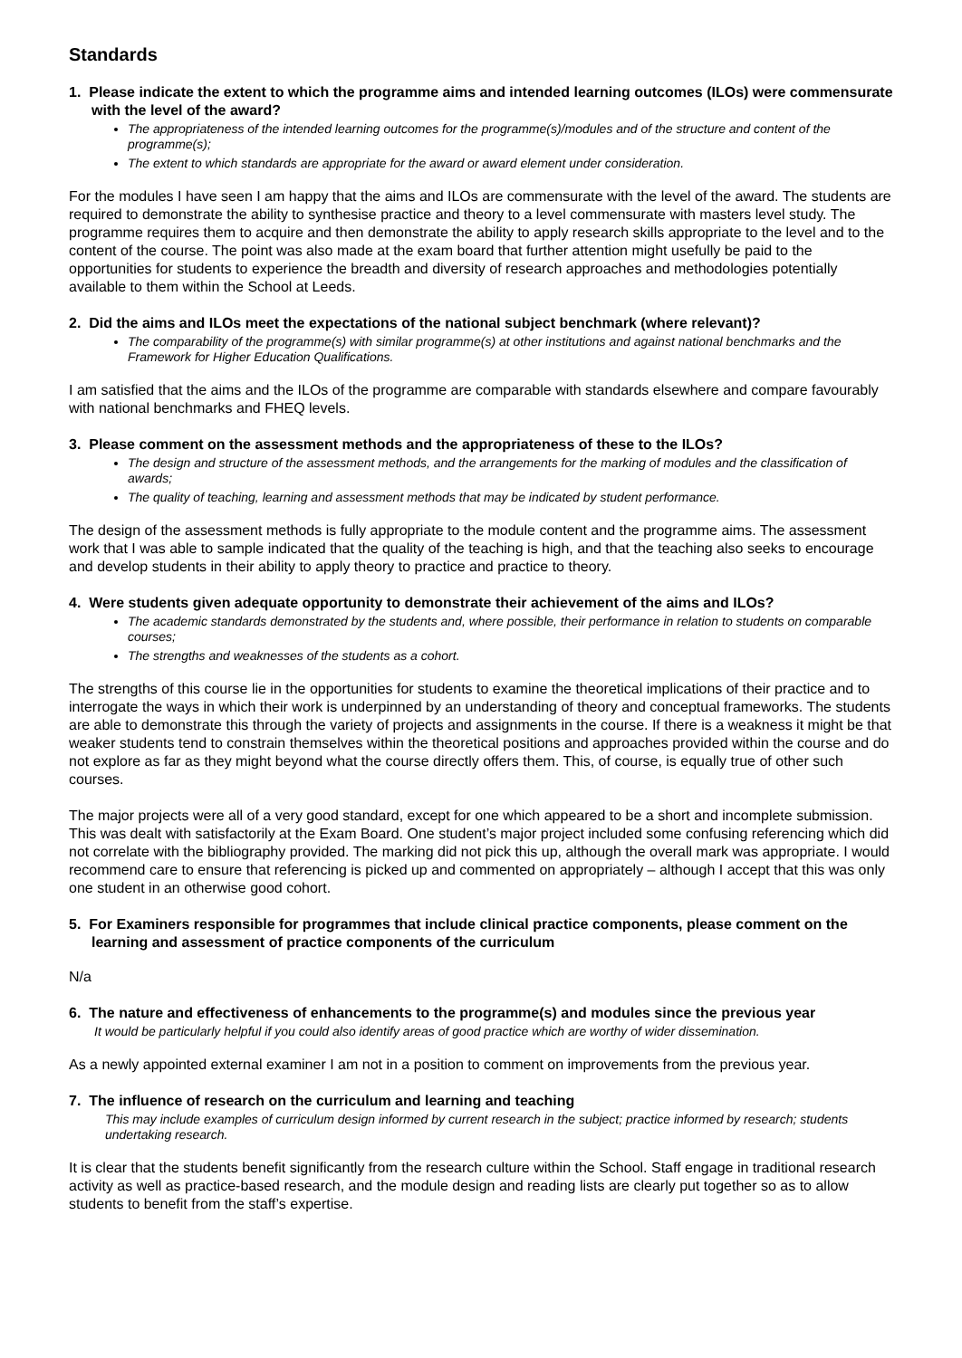Standards
1. Please indicate the extent to which the programme aims and intended learning outcomes (ILOs) were commensurate with the level of the award?
The appropriateness of the intended learning outcomes for the programme(s)/modules and of the structure and content of the programme(s);
The extent to which standards are appropriate for the award or award element under consideration.
For the modules I have seen I am happy that the aims and ILOs are commensurate with the level of the award. The students are required to demonstrate the ability to synthesise practice and theory to a level commensurate with masters level study. The programme requires them to acquire and then demonstrate the ability to apply research skills appropriate to the level and to the content of the course. The point was also made at the exam board that further attention might usefully be paid to the opportunities for students to experience the breadth and diversity of research approaches and methodologies potentially available to them within the School at Leeds.
2. Did the aims and ILOs meet the expectations of the national subject benchmark (where relevant)?
The comparability of the programme(s) with similar programme(s) at other institutions and against national benchmarks and the Framework for Higher Education Qualifications.
I am satisfied that the aims and the ILOs of the programme are comparable with standards elsewhere and compare favourably with national benchmarks and FHEQ levels.
3. Please comment on the assessment methods and the appropriateness of these to the ILOs?
The design and structure of the assessment methods, and the arrangements for the marking of modules and the classification of awards;
The quality of teaching, learning and assessment methods that may be indicated by student performance.
The design of the assessment methods is fully appropriate to the module content and the programme aims. The assessment work that I was able to sample indicated that the quality of the teaching is high, and that the teaching also seeks to encourage and develop students in their ability to apply theory to practice and practice to theory.
4. Were students given adequate opportunity to demonstrate their achievement of the aims and ILOs?
The academic standards demonstrated by the students and, where possible, their performance in relation to students on comparable courses;
The strengths and weaknesses of the students as a cohort.
The strengths of this course lie in the opportunities for students to examine the theoretical implications of their practice and to interrogate the ways in which their work is underpinned by an understanding of theory and conceptual frameworks. The students are able to demonstrate this through the variety of projects and assignments in the course. If there is a weakness it might be that weaker students tend to constrain themselves within the theoretical positions and approaches provided within the course and do not explore as far as they might beyond what the course directly offers them. This, of course, is equally true of other such courses.
The major projects were all of a very good standard, except for one which appeared to be a short and incomplete submission. This was dealt with satisfactorily at the Exam Board. One student’s major project included some confusing referencing which did not correlate with the bibliography provided. The marking did not pick this up, although the overall mark was appropriate. I would recommend care to ensure that referencing is picked up and commented on appropriately – although I accept that this was only one student in an otherwise good cohort.
5. For Examiners responsible for programmes that include clinical practice components, please comment on the learning and assessment of practice components of the curriculum
N/a
6. The nature and effectiveness of enhancements to the programme(s) and modules since the previous year
It would be particularly helpful if you could also identify areas of good practice which are worthy of wider dissemination.
As a newly appointed external examiner I am not in a position to comment on improvements from the previous year.
7. The influence of research on the curriculum and learning and teaching
This may include examples of curriculum design informed by current research in the subject; practice informed by research; students undertaking research.
It is clear that the students benefit significantly from the research culture within the School. Staff engage in traditional research activity as well as practice-based research, and the module design and reading lists are clearly put together so as to allow students to benefit from the staff’s expertise.